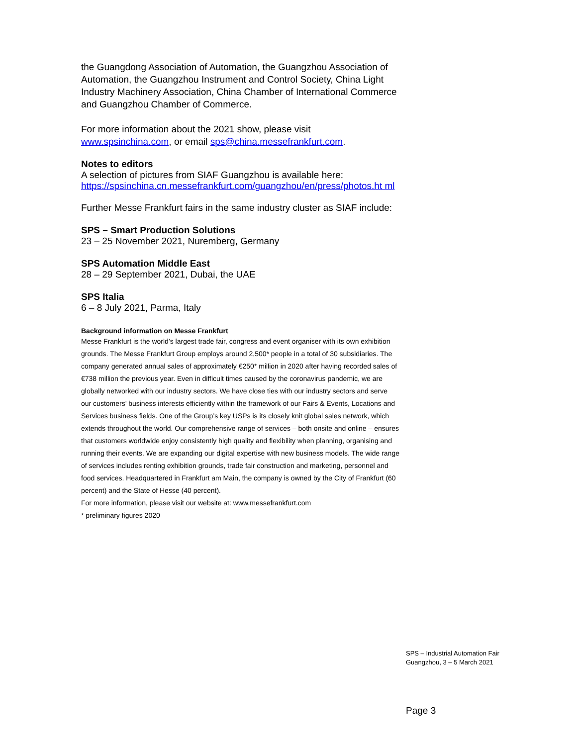the Guangdong Association of Automation, the Guangzhou Association of Automation, the Guangzhou Instrument and Control Society, China Light Industry Machinery Association, China Chamber of International Commerce and Guangzhou Chamber of Commerce.
For more information about the 2021 show, please visit www.spsinchina.com, or email sps@china.messefrankfurt.com.
Notes to editors
A selection of pictures from SIAF Guangzhou is available here:
https://spsinchina.cn.messefrankfurt.com/guangzhou/en/press/photos.ht ml
Further Messe Frankfurt fairs in the same industry cluster as SIAF include:
SPS – Smart Production Solutions
23 – 25 November 2021, Nuremberg, Germany
SPS Automation Middle East
28 – 29 September 2021, Dubai, the UAE
SPS Italia
6 – 8 July 2021, Parma, Italy
Background information on Messe Frankfurt
Messe Frankfurt is the world’s largest trade fair, congress and event organiser with its own exhibition grounds. The Messe Frankfurt Group employs around 2,500* people in a total of 30 subsidiaries. The company generated annual sales of approximately €250* million in 2020 after having recorded sales of €738 million the previous year. Even in difficult times caused by the coronavirus pandemic, we are globally networked with our industry sectors. We have close ties with our industry sectors and serve our customers’ business interests efficiently within the framework of our Fairs & Events, Locations and Services business fields. One of the Group’s key USPs is its closely knit global sales network, which extends throughout the world. Our comprehensive range of services – both onsite and online – ensures that customers worldwide enjoy consistently high quality and flexibility when planning, organising and running their events. We are expanding our digital expertise with new business models. The wide range of services includes renting exhibition grounds, trade fair construction and marketing, personnel and food services. Headquartered in Frankfurt am Main, the company is owned by the City of Frankfurt (60 percent) and the State of Hesse (40 percent).
For more information, please visit our website at: www.messefrankfurt.com
* preliminary figures 2020
SPS – Industrial Automation Fair
Guangzhou, 3 – 5 March 2021
Page 3